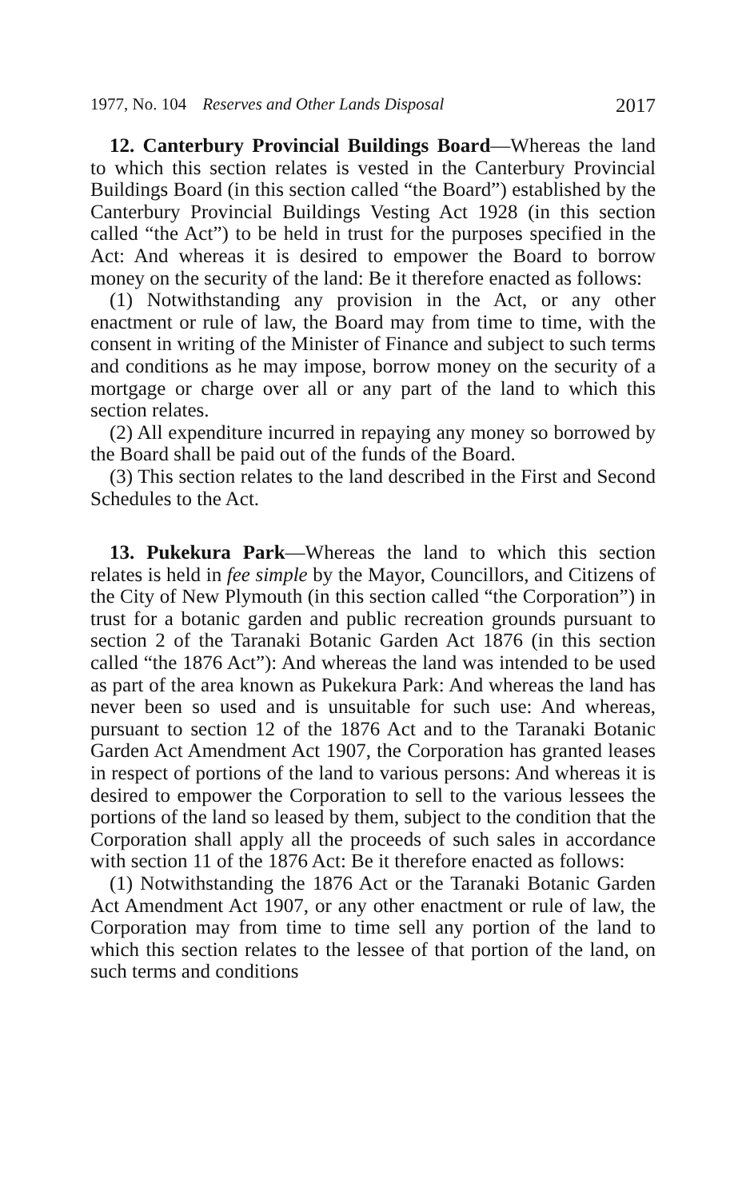1977, No. 104 Reserves and Other Lands Disposal 2017
12. Canterbury Provincial Buildings Board—Whereas the land to which this section relates is vested in the Canterbury Provincial Buildings Board (in this section called “the Board”) established by the Canterbury Provincial Buildings Vesting Act 1928 (in this section called “the Act”) to be held in trust for the purposes specified in the Act: And whereas it is desired to empower the Board to borrow money on the security of the land: Be it therefore enacted as follows:
(1) Notwithstanding any provision in the Act, or any other enactment or rule of law, the Board may from time to time, with the consent in writing of the Minister of Finance and subject to such terms and conditions as he may impose, borrow money on the security of a mortgage or charge over all or any part of the land to which this section relates.
(2) All expenditure incurred in repaying any money so borrowed by the Board shall be paid out of the funds of the Board.
(3) This section relates to the land described in the First and Second Schedules to the Act.
13. Pukekura Park—Whereas the land to which this section relates is held in fee simple by the Mayor, Councillors, and Citizens of the City of New Plymouth (in this section called “the Corporation”) in trust for a botanic garden and public recreation grounds pursuant to section 2 of the Taranaki Botanic Garden Act 1876 (in this section called “the 1876 Act”): And whereas the land was intended to be used as part of the area known as Pukekura Park: And whereas the land has never been so used and is unsuitable for such use: And whereas, pursuant to section 12 of the 1876 Act and to the Taranaki Botanic Garden Act Amendment Act 1907, the Corporation has granted leases in respect of portions of the land to various persons: And whereas it is desired to empower the Corporation to sell to the various lessees the portions of the land so leased by them, subject to the condition that the Corporation shall apply all the proceeds of such sales in accordance with section 11 of the 1876 Act: Be it therefore enacted as follows:
(1) Notwithstanding the 1876 Act or the Taranaki Botanic Garden Act Amendment Act 1907, or any other enactment or rule of law, the Corporation may from time to time sell any portion of the land to which this section relates to the lessee of that portion of the land, on such terms and conditions